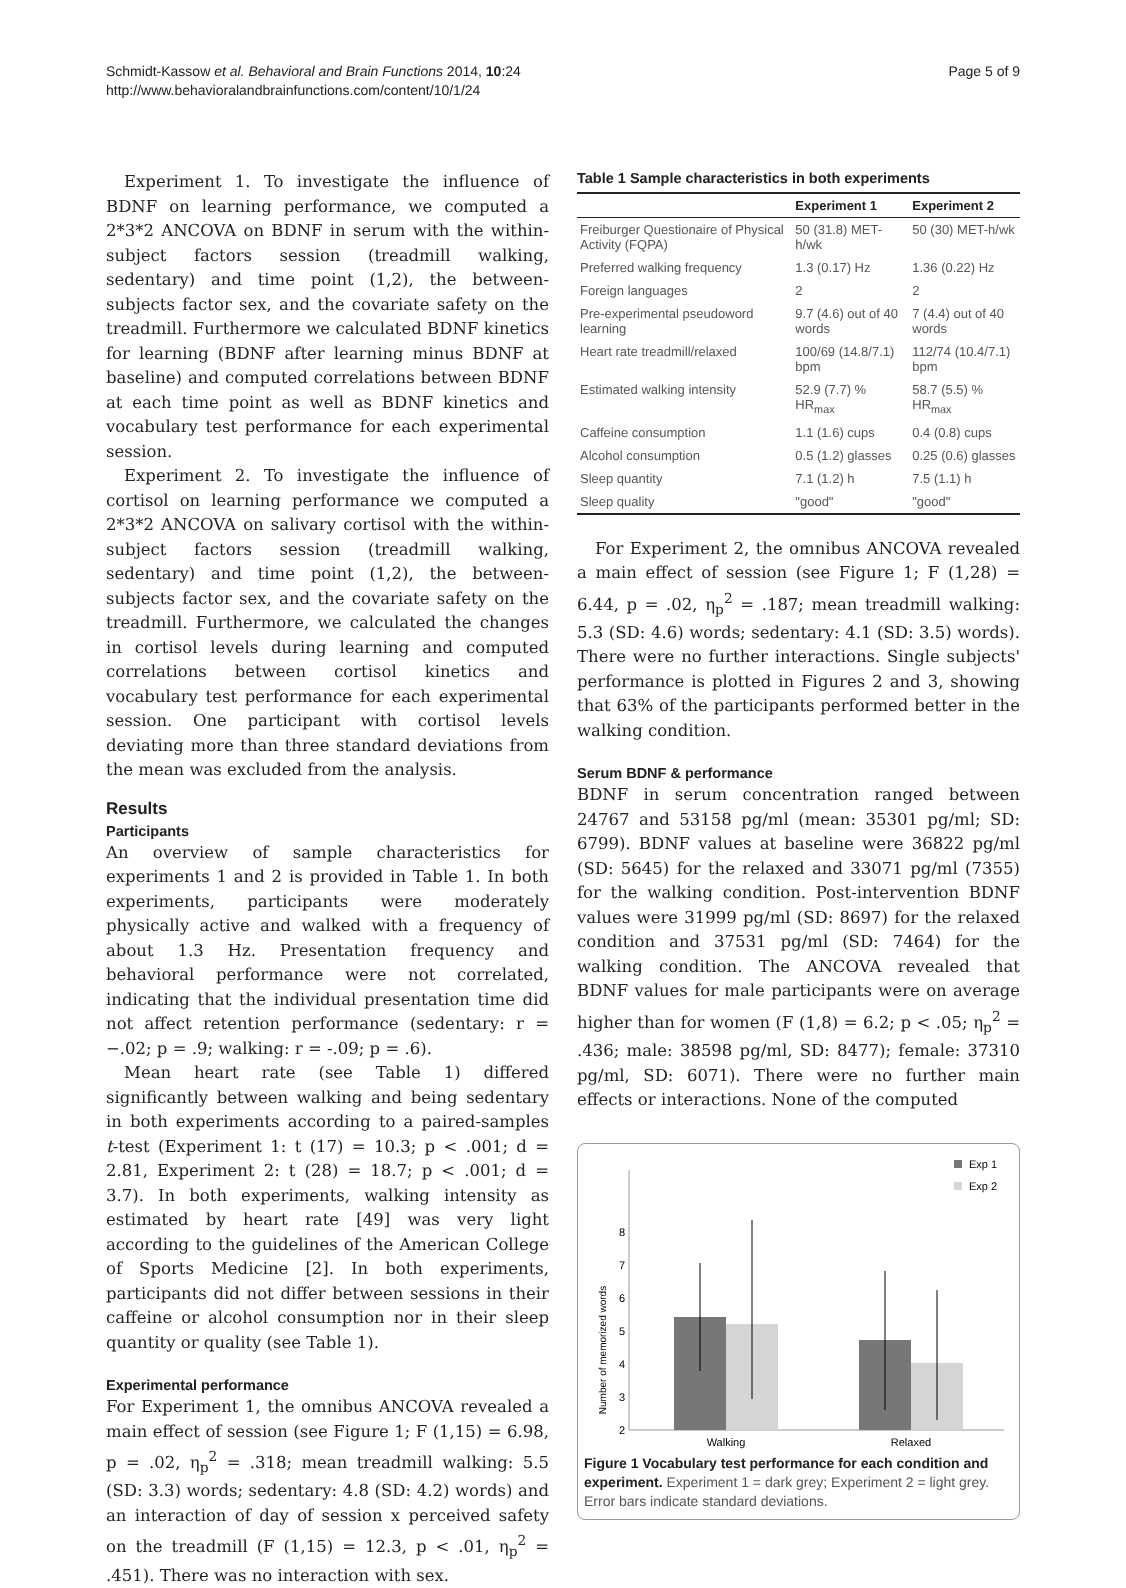Schmidt-Kassow et al. Behavioral and Brain Functions 2014, 10:24
http://www.behavioralandbrainfunctions.com/content/10/1/24
Page 5 of 9
Experiment 1. To investigate the influence of BDNF on learning performance, we computed a 2*3*2 ANCOVA on BDNF in serum with the within-subject factors session (treadmill walking, sedentary) and time point (1,2), the between-subjects factor sex, and the covariate safety on the treadmill. Furthermore we calculated BDNF kinetics for learning (BDNF after learning minus BDNF at baseline) and computed correlations between BDNF at each time point as well as BDNF kinetics and vocabulary test performance for each experimental session.
Experiment 2. To investigate the influence of cortisol on learning performance we computed a 2*3*2 ANCOVA on salivary cortisol with the within-subject factors session (treadmill walking, sedentary) and time point (1,2), the between-subjects factor sex, and the covariate safety on the treadmill. Furthermore, we calculated the changes in cortisol levels during learning and computed correlations between cortisol kinetics and vocabulary test performance for each experimental session. One participant with cortisol levels deviating more than three standard deviations from the mean was excluded from the analysis.
Results
Participants
An overview of sample characteristics for experiments 1 and 2 is provided in Table 1. In both experiments, participants were moderately physically active and walked with a frequency of about 1.3 Hz. Presentation frequency and behavioral performance were not correlated, indicating that the individual presentation time did not affect retention performance (sedentary: r = −.02; p = .9; walking: r = -.09; p = .6).
Mean heart rate (see Table 1) differed significantly between walking and being sedentary in both experiments according to a paired-samples t-test (Experiment 1: t (17) = 10.3; p < .001; d = 2.81, Experiment 2: t (28) = 18.7; p < .001; d = 3.7). In both experiments, walking intensity as estimated by heart rate [49] was very light according to the guidelines of the American College of Sports Medicine [2]. In both experiments, participants did not differ between sessions in their caffeine or alcohol consumption nor in their sleep quantity or quality (see Table 1).
Experimental performance
For Experiment 1, the omnibus ANCOVA revealed a main effect of session (see Figure 1; F (1,15) = 6.98, p = .02, η<sub>p</sub><sup>2</sup> = .318; mean treadmill walking: 5.5 (SD: 3.3) words; sedentary: 4.8 (SD: 4.2) words) and an interaction of day of session x perceived safety on the treadmill (F (1,15) = 12.3, p < .01, η<sub>p</sub><sup>2</sup> = .451). There was no interaction with sex.
Table 1 Sample characteristics in both experiments
| | Experiment 1 | Experiment 2 |
| --- | --- | --- |
| Freiburger Questionaire of Physical Activity (FQPA) | 50 (31.8) MET-h/wk | 50 (30) MET-h/wk |
| Preferred walking frequency | 1.3 (0.17) Hz | 1.36 (0.22) Hz |
| Foreign languages | 2 | 2 |
| Pre-experimental pseudoword learning | 9.7 (4.6) out of 40 words | 7 (4.4) out of 40 words |
| Heart rate treadmill/relaxed | 100/69 (14.8/7.1) bpm | 112/74 (10.4/7.1) bpm |
| Estimated walking intensity | 52.9 (7.7) % HR<sub>max</sub> | 58.7 (5.5) % HR<sub>max</sub> |
| Caffeine consumption | 1.1 (1.6) cups | 0.4 (0.8) cups |
| Alcohol consumption | 0.5 (1.2) glasses | 0.25 (0.6) glasses |
| Sleep quantity | 7.1 (1.2) h | 7.5 (1.1) h |
| Sleep quality | "good" | "good" |
For Experiment 2, the omnibus ANCOVA revealed a main effect of session (see Figure 1; F (1,28) = 6.44, p = .02, η<sub>p</sub><sup>2</sup> = .187; mean treadmill walking: 5.3 (SD: 4.6) words; sedentary: 4.1 (SD: 3.5) words). There were no further interactions. Single subjects' performance is plotted in Figures 2 and 3, showing that 63% of the participants performed better in the walking condition.
Serum BDNF & performance
BDNF in serum concentration ranged between 24767 and 53158 pg/ml (mean: 35301 pg/ml; SD: 6799). BDNF values at baseline were 36822 pg/ml (SD: 5645) for the relaxed and 33071 pg/ml (7355) for the walking condition. Post-intervention BDNF values were 31999 pg/ml (SD: 8697) for the relaxed condition and 37531 pg/ml (SD: 7464) for the walking condition. The ANCOVA revealed that BDNF values for male participants were on average higher than for women (F (1,8) = 6.2; p < .05; η<sub>p</sub><sup>2</sup> = .436; male: 38598 pg/ml, SD: 8477); female: 37310 pg/ml, SD: 6071). There were no further main effects or interactions. None of the computed
Number of memorized words
2
3
4
5
6
7
8
Walking
Relaxed
Exp 1
Exp 2
Figure 1 Vocabulary test performance for each condition and experiment. Experiment 1 = dark grey; Experiment 2 = light grey. Error bars indicate standard deviations.